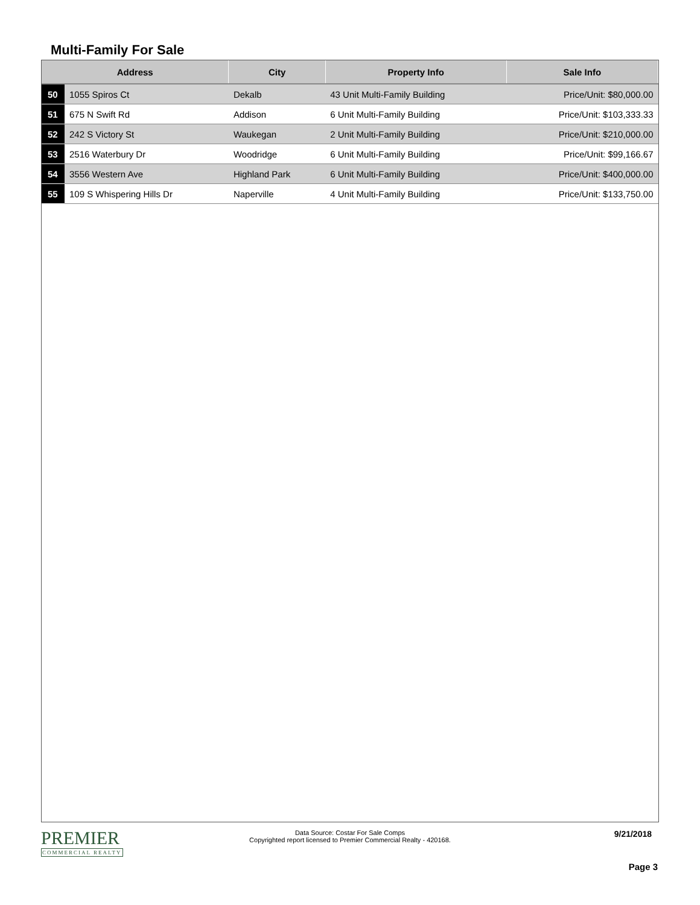Multi-Family For Sale
| Address | | City | Property Info | Sale Info |
| --- | --- | --- | --- | --- |
| 50 | 1055 Spiros Ct | Dekalb | 43 Unit Multi-Family Building | Price/Unit: $80,000.00 |
| 51 | 675 N Swift Rd | Addison | 6 Unit Multi-Family Building | Price/Unit: $103,333.33 |
| 52 | 242 S Victory St | Waukegan | 2 Unit Multi-Family Building | Price/Unit: $210,000.00 |
| 53 | 2516 Waterbury Dr | Woodridge | 6 Unit Multi-Family Building | Price/Unit: $99,166.67 |
| 54 | 3556 Western Ave | Highland Park | 6 Unit Multi-Family Building | Price/Unit: $400,000.00 |
| 55 | 109 S Whispering Hills Dr | Naperville | 4 Unit Multi-Family Building | Price/Unit: $133,750.00 |
PREMIER
COMMERCIAL REALTY
Data Source: Costar For Sale Comps
Copyrighted report licensed to Premier Commercial Realty - 420168.
9/21/2018
Page 3